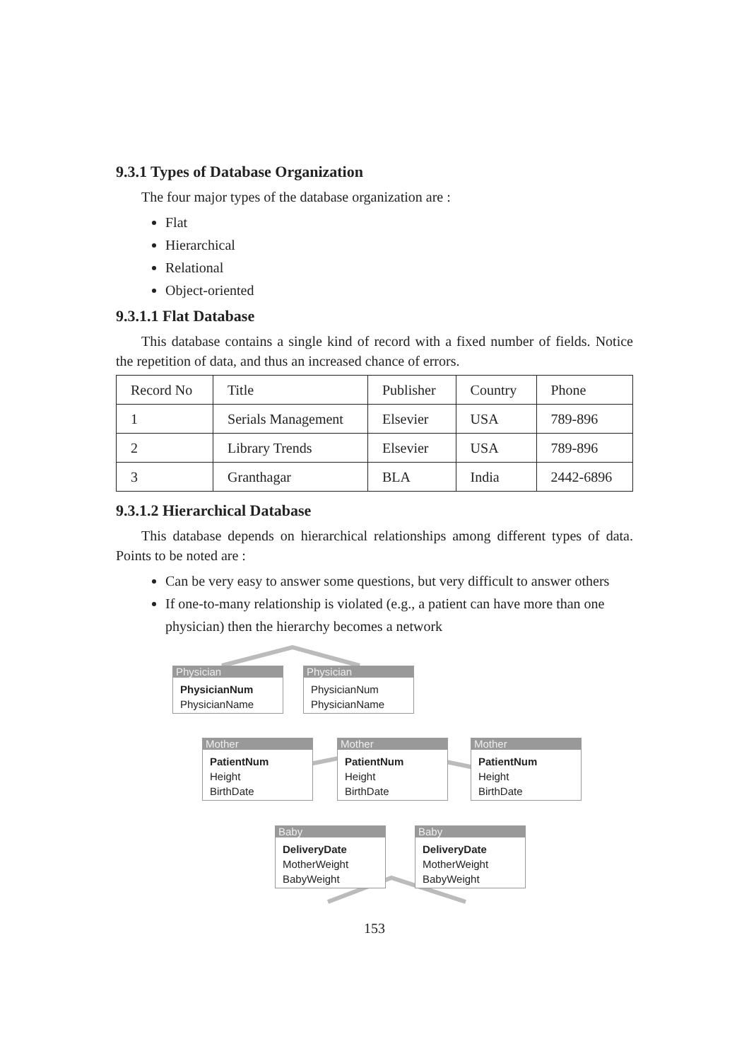9.3.1 Types of Database Organization
The four major types of the database organization are :
Flat
Hierarchical
Relational
Object-oriented
9.3.1.1 Flat Database
This database contains a single kind of record with a fixed number of fields. Notice the repetition of data, and thus an increased chance of errors.
| Record No | Title | Publisher | Country | Phone |
| 1 | Serials Management | Elsevier | USA | 789-896 |
| 2 | Library Trends | Elsevier | USA | 789-896 |
| 3 | Granthagar | BLA | India | 2442-6896 |
9.3.1.2 Hierarchical Database
This database depends on hierarchical relationships among different types of data. Points to be noted are :
Can be very easy to answer some questions, but very difficult to answer others
If one-to-many relationship is violated (e.g., a patient can have more than one physician) then the hierarchy becomes a network
Physician
PhysicianNum
PhysicianName
Physician
PhysicianNum
PhysicianName
Mother
PatientNum
Height
BirthDate
Mother
PatientNum
Height
BirthDate
Mother
PatientNum
Height
BirthDate
Baby
DeliveryDate
MotherWeight
BabyWeight
Baby
DeliveryDate
MotherWeight
BabyWeight
153